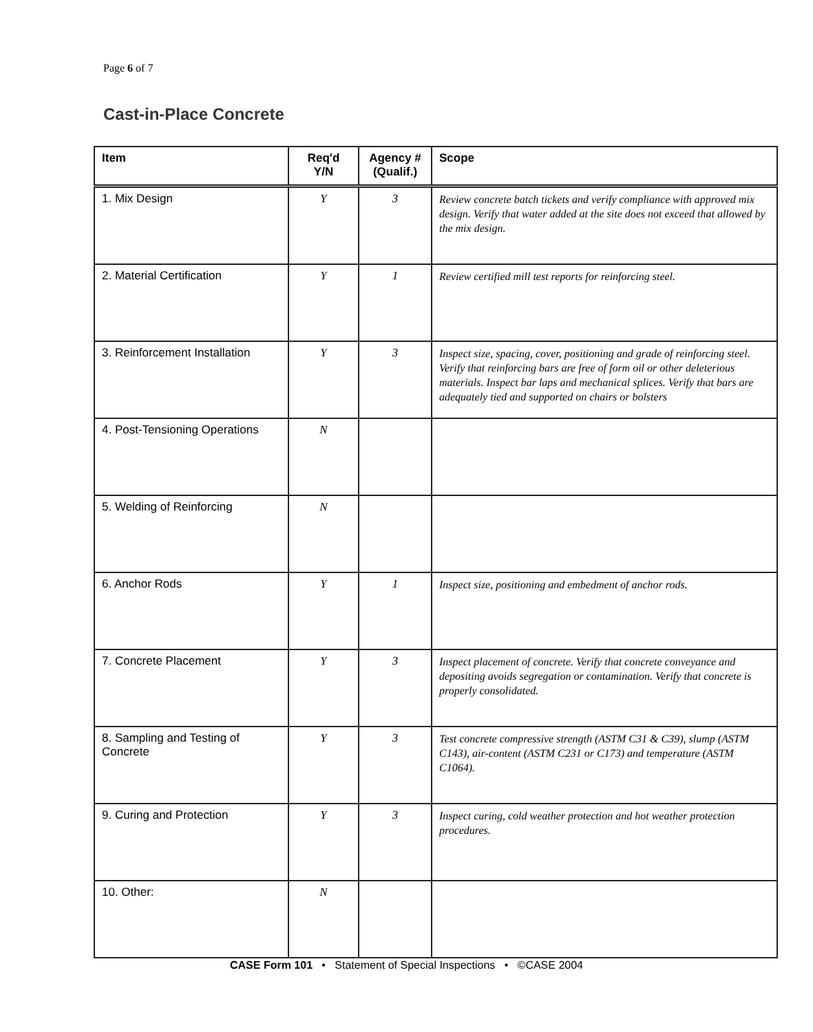Page 6 of 7
Cast-in-Place Concrete
| Item | Req'd Y/N | Agency # (Qualif.) | Scope |
| --- | --- | --- | --- |
| 1. Mix Design | Y | 3 | Review concrete batch tickets and verify compliance with approved mix design. Verify that water added at the site does not exceed that allowed by the mix design. |
| 2. Material Certification | Y | 1 | Review certified mill test reports for reinforcing steel. |
| 3. Reinforcement Installation | Y | 3 | Inspect size, spacing, cover, positioning and grade of reinforcing steel. Verify that reinforcing bars are free of form oil or other deleterious materials. Inspect bar laps and mechanical splices. Verify that bars are adequately tied and supported on chairs or bolsters |
| 4. Post-Tensioning Operations | N | | |
| 5. Welding of Reinforcing | N | | |
| 6. Anchor Rods | Y | 1 | Inspect size, positioning and embedment of anchor rods. |
| 7. Concrete Placement | Y | 3 | Inspect placement of concrete. Verify that concrete conveyance and depositing avoids segregation or contamination. Verify that concrete is properly consolidated. |
| 8. Sampling and Testing of Concrete | Y | 3 | Test concrete compressive strength (ASTM C31 & C39), slump (ASTM C143), air-content (ASTM C231 or C173) and temperature (ASTM C1064). |
| 9. Curing and Protection | Y | 3 | Inspect curing, cold weather protection and hot weather protection procedures. |
| 10. Other: | N | | |
CASE Form 101 • Statement of Special Inspections • ©CASE 2004